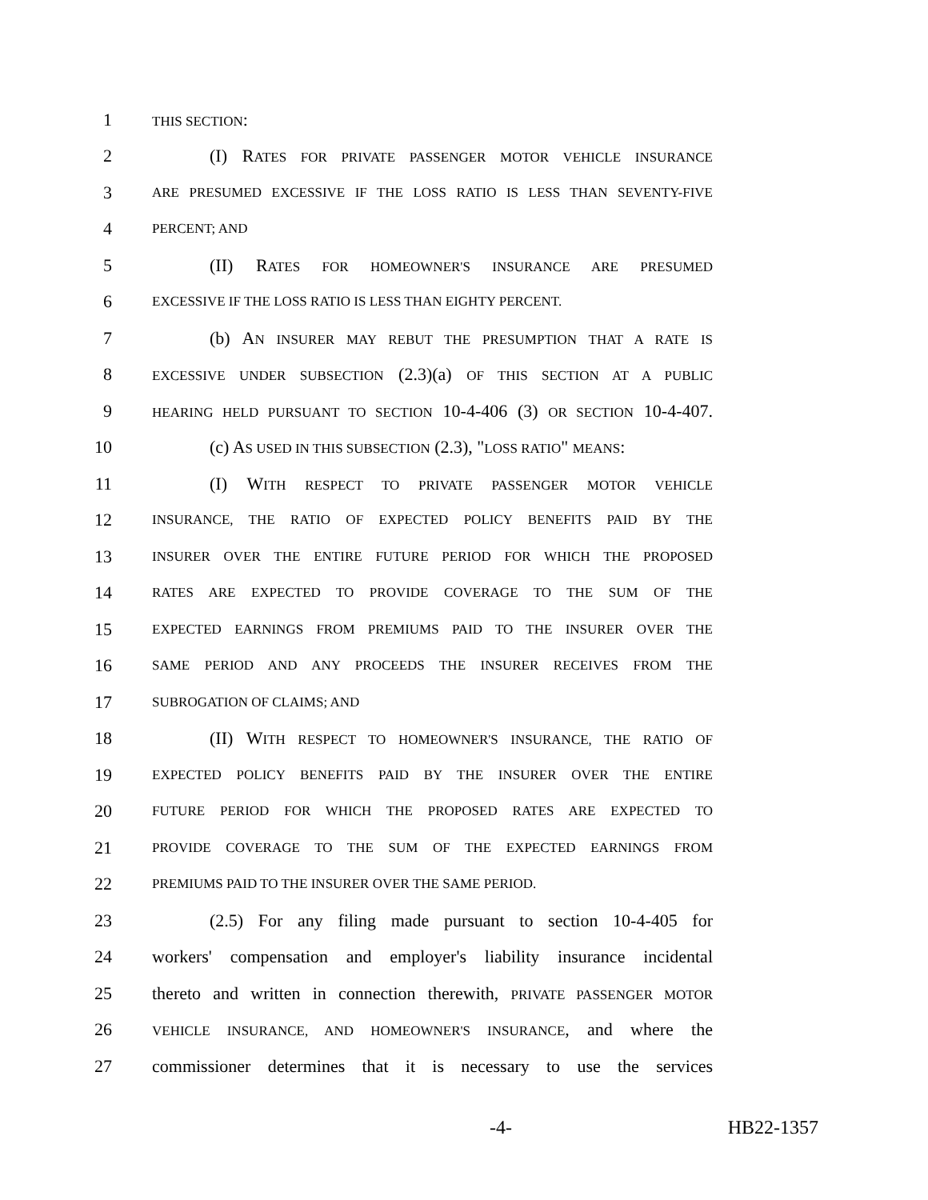1
THIS SECTION:
2 (I) RATES FOR PRIVATE PASSENGER MOTOR VEHICLE INSURANCE
3
ARE PRESUMED EXCESSIVE IF THE LOSS RATIO IS LESS THAN SEVENTY-FIVE
4
PERCENT; AND
5 (II) RATES FOR HOMEOWNER'S INSURANCE ARE PRESUMED
6
EXCESSIVE IF THE LOSS RATIO IS LESS THAN EIGHTY PERCENT.
7 (b) AN INSURER MAY REBUT THE PRESUMPTION THAT A RATE IS
8
EXCESSIVE UNDER SUBSECTION (2.3)(a) OF THIS SECTION AT A PUBLIC
9
HEARING HELD PURSUANT TO SECTION 10-4-406 (3) OR SECTION 10-4-407.
10 (c) AS USED IN THIS SUBSECTION (2.3), "LOSS RATIO" MEANS:
11 (I) WITH RESPECT TO PRIVATE PASSENGER MOTOR VEHICLE
12
INSURANCE, THE RATIO OF EXPECTED POLICY BENEFITS PAID BY THE
13
INSURER OVER THE ENTIRE FUTURE PERIOD FOR WHICH THE PROPOSED
14
RATES ARE EXPECTED TO PROVIDE COVERAGE TO THE SUM OF THE
15
EXPECTED EARNINGS FROM PREMIUMS PAID TO THE INSURER OVER THE
16
SAME PERIOD AND ANY PROCEEDS THE INSURER RECEIVES FROM THE
17
SUBROGATION OF CLAIMS; AND
18 (II) WITH RESPECT TO HOMEOWNER'S INSURANCE, THE RATIO OF
19
EXPECTED POLICY BENEFITS PAID BY THE INSURER OVER THE ENTIRE
20
FUTURE PERIOD FOR WHICH THE PROPOSED RATES ARE EXPECTED TO
21
PROVIDE COVERAGE TO THE SUM OF THE EXPECTED EARNINGS FROM
22
PREMIUMS PAID TO THE INSURER OVER THE SAME PERIOD.
23 (2.5) For any filing made pursuant to section 10-4-405 for
24 workers' compensation and employer's liability insurance incidental
25 thereto and written in connection therewith, PRIVATE PASSENGER MOTOR
26
VEHICLE INSURANCE, AND HOMEOWNER'S INSURANCE, and where the
27 commissioner determines that it is necessary to use the services
-4- HB22-1357